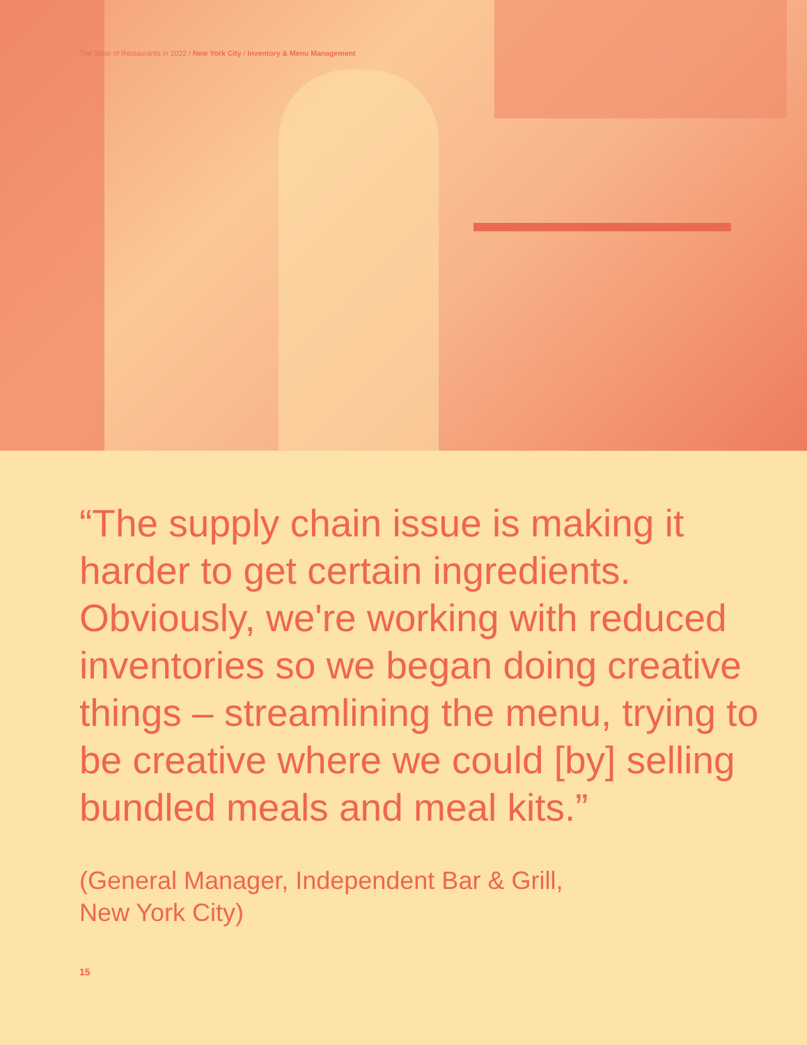The State of Restaurants in 2022 / New York City / Inventory & Menu Management
“The supply chain issue is making it harder to get certain ingredients. Obviously, we're working with reduced inventories so we began doing creative things – streamlining the menu, trying to be creative where we could [by] selling bundled meals and meal kits.”
(General Manager, Independent Bar & Grill,
New York City)
15